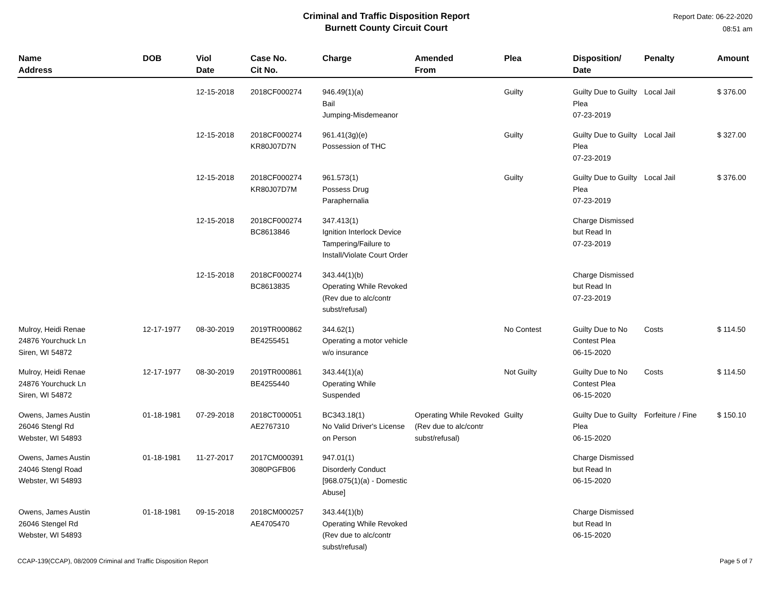Criminal and Traffic Disposition Report
Burnett County Circuit Court
Report Date: 06-22-2020
08:51 am
| Name Address | DOB | Viol Date | Case No. Cit No. | Charge | Amended From | Plea | Disposition/ Date | Penalty | Amount |
| --- | --- | --- | --- | --- | --- | --- | --- | --- | --- |
| | | 12-15-2018 | 2018CF000274 | 946.49(1)(a) Bail Jumping-Misdemeanor | | Guilty | Guilty Due to Guilty Plea 07-23-2019 | Local Jail | $ 376.00 |
| | | 12-15-2018 | 2018CF000274 KR80J07D7N | 961.41(3g)(e) Possession of THC | | Guilty | Guilty Due to Guilty Plea 07-23-2019 | Local Jail | $ 327.00 |
| | | 12-15-2018 | 2018CF000274 KR80J07D7M | 961.573(1) Possess Drug Paraphernalia | | Guilty | Guilty Due to Guilty Plea 07-23-2019 | Local Jail | $ 376.00 |
| | | 12-15-2018 | 2018CF000274 BC8613846 | 347.413(1) Ignition Interlock Device Tampering/Failure to Install/Violate Court Order | | | Charge Dismissed but Read In 07-23-2019 | | |
| | | 12-15-2018 | 2018CF000274 BC8613835 | 343.44(1)(b) Operating While Revoked (Rev due to alc/contr subst/refusal) | | | Charge Dismissed but Read In 07-23-2019 | | |
| Mulroy, Heidi Renae 24876 Yourchuck Ln Siren, WI 54872 | 12-17-1977 | 08-30-2019 | 2019TR000862 BE4255451 | 344.62(1) Operating a motor vehicle w/o insurance | | No Contest | Guilty Due to No Contest Plea 06-15-2020 | Costs | $ 114.50 |
| Mulroy, Heidi Renae 24876 Yourchuck Ln Siren, WI 54872 | 12-17-1977 | 08-30-2019 | 2019TR000861 BE4255440 | 343.44(1)(a) Operating While Suspended | | Not Guilty | Guilty Due to No Contest Plea 06-15-2020 | Costs | $ 114.50 |
| Owens, James Austin 26046 Stengl Rd Webster, WI 54893 | 01-18-1981 | 07-29-2018 | 2018CT000051 AE2767310 | BC343.18(1) No Valid Driver's License on Person | Operating While Revoked (Rev due to alc/contr subst/refusal) | Guilty | Guilty Due to Guilty Plea 06-15-2020 | Forfeiture / Fine | $ 150.10 |
| Owens, James Austin 24046 Stengl Road Webster, WI 54893 | 01-18-1981 | 11-27-2017 | 2017CM000391 3080PGFB06 | 947.01(1) Disorderly Conduct [968.075(1)(a) - Domestic Abuse] | | | Charge Dismissed but Read In 06-15-2020 | | |
| Owens, James Austin 26046 Stengel Rd Webster, WI 54893 | 01-18-1981 | 09-15-2018 | 2018CM000257 AE4705470 | 343.44(1)(b) Operating While Revoked (Rev due to alc/contr subst/refusal) | | | Charge Dismissed but Read In 06-15-2020 | | |
CCAP-139(CCAP), 08/2009 Criminal and Traffic Disposition Report Page 5 of 7